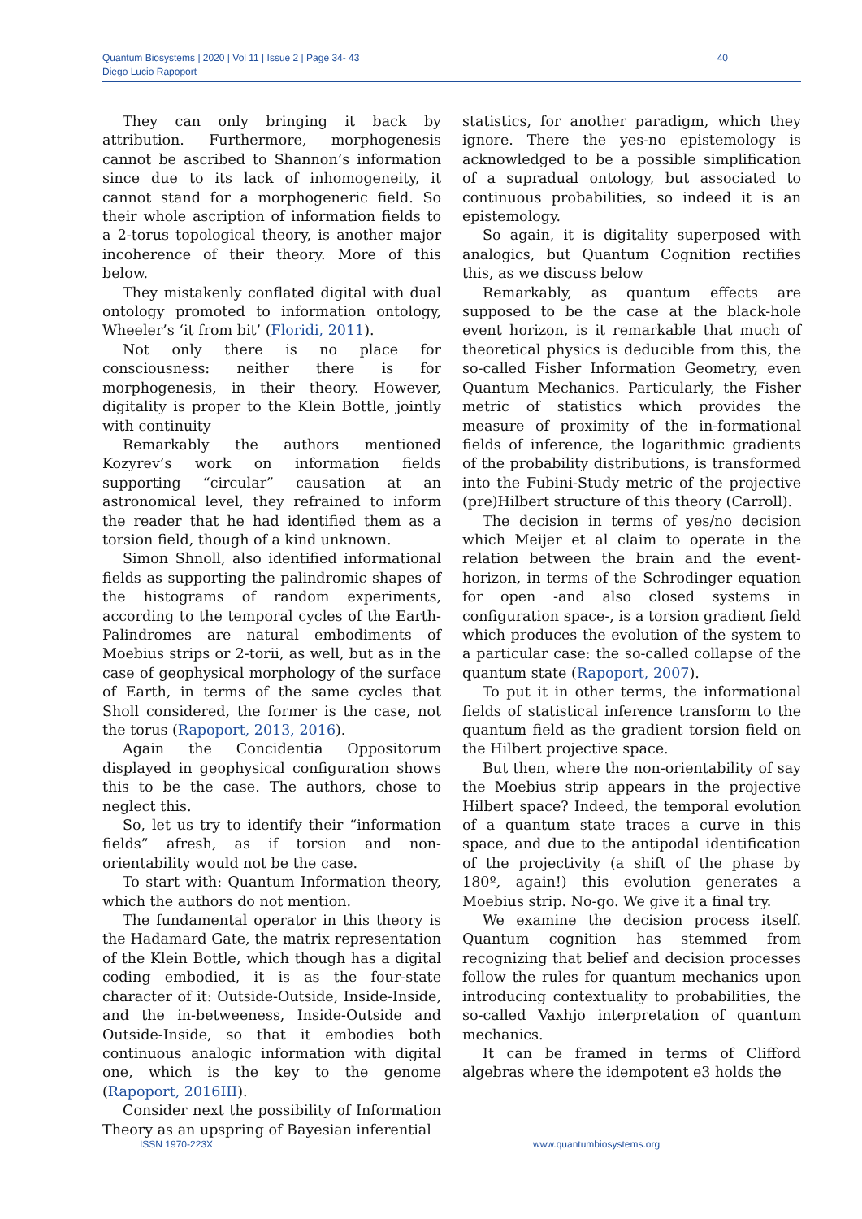Quantum Biosystems | 2020 | Vol 11 | Issue 2 | Page 34- 43
Diego Lucio Rapoport
40
They can only bringing it back by attribution. Furthermore, morphogenesis cannot be ascribed to Shannon’s information since due to its lack of inhomogeneity, it cannot stand for a morphogeneric field. So their whole ascription of information fields to a 2-torus topological theory, is another major incoherence of their theory. More of this below.
They mistakenly conflated digital with dual ontology promoted to information ontology, Wheeler’s ‘it from bit’ (Floridi, 2011).
Not only there is no place for consciousness: neither there is for morphogenesis, in their theory. However, digitality is proper to the Klein Bottle, jointly with continuity
Remarkably the authors mentioned Kozyrev’s work on information fields supporting “circular” causation at an astronomical level, they refrained to inform the reader that he had identified them as a torsion field, though of a kind unknown.
Simon Shnoll, also identified informational fields as supporting the palindromic shapes of the histograms of random experiments, according to the temporal cycles of the Earth-Palindromes are natural embodiments of Moebius strips or 2-torii, as well, but as in the case of geophysical morphology of the surface of Earth, in terms of the same cycles that Sholl considered, the former is the case, not the torus (Rapoport, 2013, 2016).
Again the Concidentia Oppositorum displayed in geophysical configuration shows this to be the case. The authors, chose to neglect this.
So, let us try to identify their “information fields” afresh, as if torsion and non-orientability would not be the case.
To start with: Quantum Information theory, which the authors do not mention.
The fundamental operator in this theory is the Hadamard Gate, the matrix representation of the Klein Bottle, which though has a digital coding embodied, it is as the four-state character of it: Outside-Outside, Inside-Inside, and the in-betweeness, Inside-Outside and Outside-Inside, so that it embodies both continuous analogic information with digital one, which is the key to the genome (Rapoport, 2016III).
Consider next the possibility of Information Theory as an upspring of Bayesian inferential
statistics, for another paradigm, which they ignore. There the yes-no epistemology is acknowledged to be a possible simplification of a supradual ontology, but associated to continuous probabilities, so indeed it is an epistemology.
So again, it is digitality superposed with analogics, but Quantum Cognition rectifies this, as we discuss below
Remarkably, as quantum effects are supposed to be the case at the black-hole event horizon, is it remarkable that much of theoretical physics is deducible from this, the so-called Fisher Information Geometry, even Quantum Mechanics. Particularly, the Fisher metric of statistics which provides the measure of proximity of the in-formational fields of inference, the logarithmic gradients of the probability distributions, is transformed into the Fubini-Study metric of the projective (pre)Hilbert structure of this theory (Carroll).
The decision in terms of yes/no decision which Meijer et al claim to operate in the relation between the brain and the event-horizon, in terms of the Schrodinger equation for open -and also closed systems in configuration space-, is a torsion gradient field which produces the evolution of the system to a particular case: the so-called collapse of the quantum state (Rapoport, 2007).
To put it in other terms, the informational fields of statistical inference transform to the quantum field as the gradient torsion field on the Hilbert projective space.
But then, where the non-orientability of say the Moebius strip appears in the projective Hilbert space? Indeed, the temporal evolution of a quantum state traces a curve in this space, and due to the antipodal identification of the projectivity (a shift of the phase by 180º, again!) this evolution generates a Moebius strip. No-go. We give it a final try.
We examine the decision process itself. Quantum cognition has stemmed from recognizing that belief and decision processes follow the rules for quantum mechanics upon introducing contextuality to probabilities, the so-called Vaxhjo interpretation of quantum mechanics.
It can be framed in terms of Clifford algebras where the idempotent e3 holds the
ISSN 1970-223X www.quantumbiosystems.org